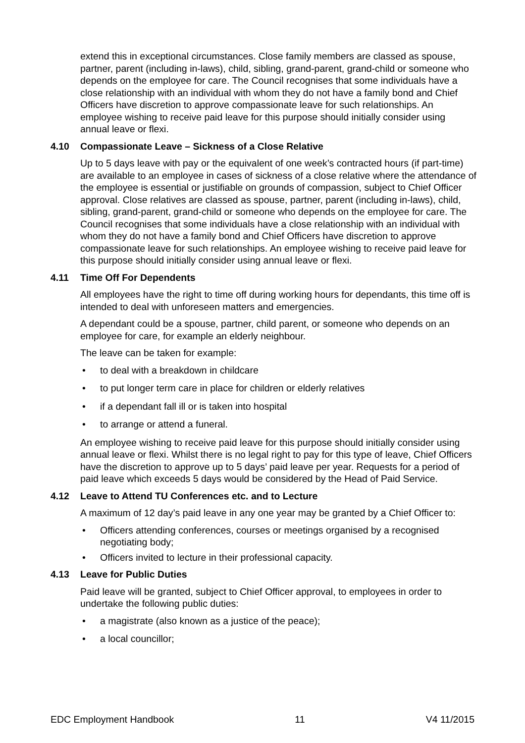extend this in exceptional circumstances. Close family members are classed as spouse, partner, parent (including in-laws), child, sibling, grand-parent, grand-child or someone who depends on the employee for care. The Council recognises that some individuals have a close relationship with an individual with whom they do not have a family bond and Chief Officers have discretion to approve compassionate leave for such relationships. An employee wishing to receive paid leave for this purpose should initially consider using annual leave or flexi.
4.10 Compassionate Leave – Sickness of a Close Relative
Up to 5 days leave with pay or the equivalent of one week’s contracted hours (if part-time) are available to an employee in cases of sickness of a close relative where the attendance of the employee is essential or justifiable on grounds of compassion, subject to Chief Officer approval. Close relatives are classed as spouse, partner, parent (including in-laws), child, sibling, grand-parent, grand-child or someone who depends on the employee for care. The Council recognises that some individuals have a close relationship with an individual with whom they do not have a family bond and Chief Officers have discretion to approve compassionate leave for such relationships. An employee wishing to receive paid leave for this purpose should initially consider using annual leave or flexi.
4.11 Time Off For Dependents
All employees have the right to time off during working hours for dependants, this time off is intended to deal with unforeseen matters and emergencies.
A dependant could be a spouse, partner, child parent, or someone who depends on an employee for care, for example an elderly neighbour.
The leave can be taken for example:
• to deal with a breakdown in childcare
• to put longer term care in place for children or elderly relatives
• if a dependant fall ill or is taken into hospital
• to arrange or attend a funeral.
An employee wishing to receive paid leave for this purpose should initially consider using annual leave or flexi. Whilst there is no legal right to pay for this type of leave, Chief Officers have the discretion to approve up to 5 days’ paid leave per year. Requests for a period of paid leave which exceeds 5 days would be considered by the Head of Paid Service.
4.12 Leave to Attend TU Conferences etc. and to Lecture
A maximum of 12 day’s paid leave in any one year may be granted by a Chief Officer to:
• Officers attending conferences, courses or meetings organised by a recognised negotiating body;
• Officers invited to lecture in their professional capacity.
4.13 Leave for Public Duties
Paid leave will be granted, subject to Chief Officer approval, to employees in order to undertake the following public duties:
• a magistrate (also known as a justice of the peace);
• a local councillor;
EDC Employment Handbook 11 V4 11/2015